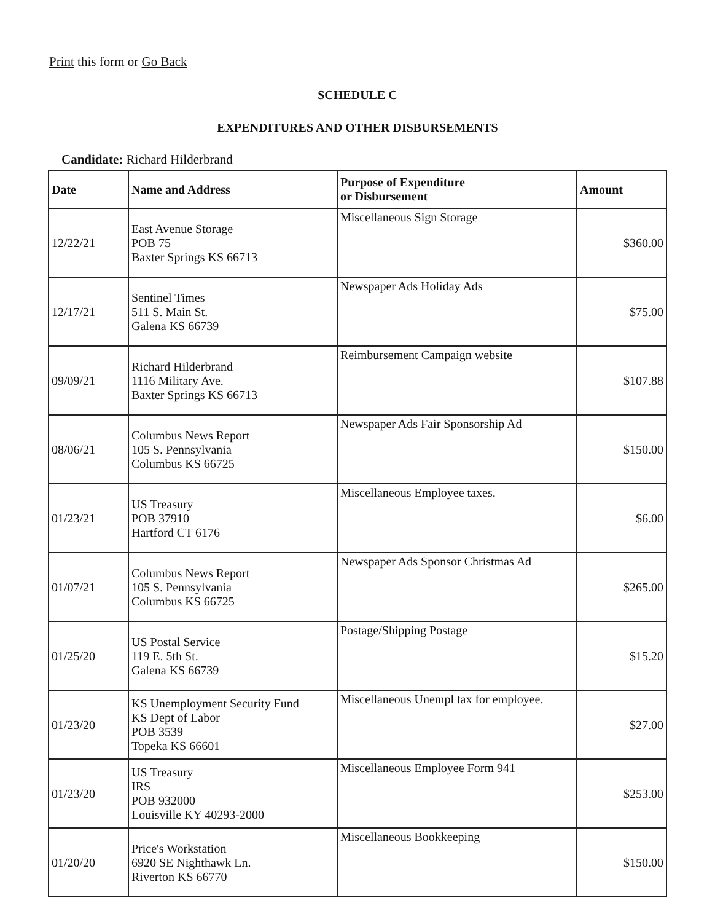Print this form or Go Back
SCHEDULE C
EXPENDITURES AND OTHER DISBURSEMENTS
Candidate: Richard Hilderbrand
| Date | Name and Address | Purpose of Expenditure or Disbursement | Amount |
| --- | --- | --- | --- |
| 12/22/21 | East Avenue Storage POB 75 Baxter Springs KS 66713 | Miscellaneous Sign Storage | $360.00 |
| 12/17/21 | Sentinel Times 511 S. Main St. Galena KS 66739 | Newspaper Ads Holiday Ads | $75.00 |
| 09/09/21 | Richard Hilderbrand 1116 Military Ave. Baxter Springs KS 66713 | Reimbursement Campaign website | $107.88 |
| 08/06/21 | Columbus News Report 105 S. Pennsylvania Columbus KS 66725 | Newspaper Ads Fair Sponsorship Ad | $150.00 |
| 01/23/21 | US Treasury POB 37910 Hartford CT 6176 | Miscellaneous Employee taxes. | $6.00 |
| 01/07/21 | Columbus News Report 105 S. Pennsylvania Columbus KS 66725 | Newspaper Ads Sponsor Christmas Ad | $265.00 |
| 01/25/20 | US Postal Service 119 E. 5th St. Galena KS 66739 | Postage/Shipping Postage | $15.20 |
| 01/23/20 | KS Unemployment Security Fund KS Dept of Labor POB 3539 Topeka KS 66601 | Miscellaneous Unempl tax for employee. | $27.00 |
| 01/23/20 | US Treasury IRS POB 932000 Louisville KY 40293-2000 | Miscellaneous Employee Form 941 | $253.00 |
| 01/20/20 | Price's Workstation 6920 SE Nighthawk Ln. Riverton KS 66770 | Miscellaneous Bookkeeping | $150.00 |